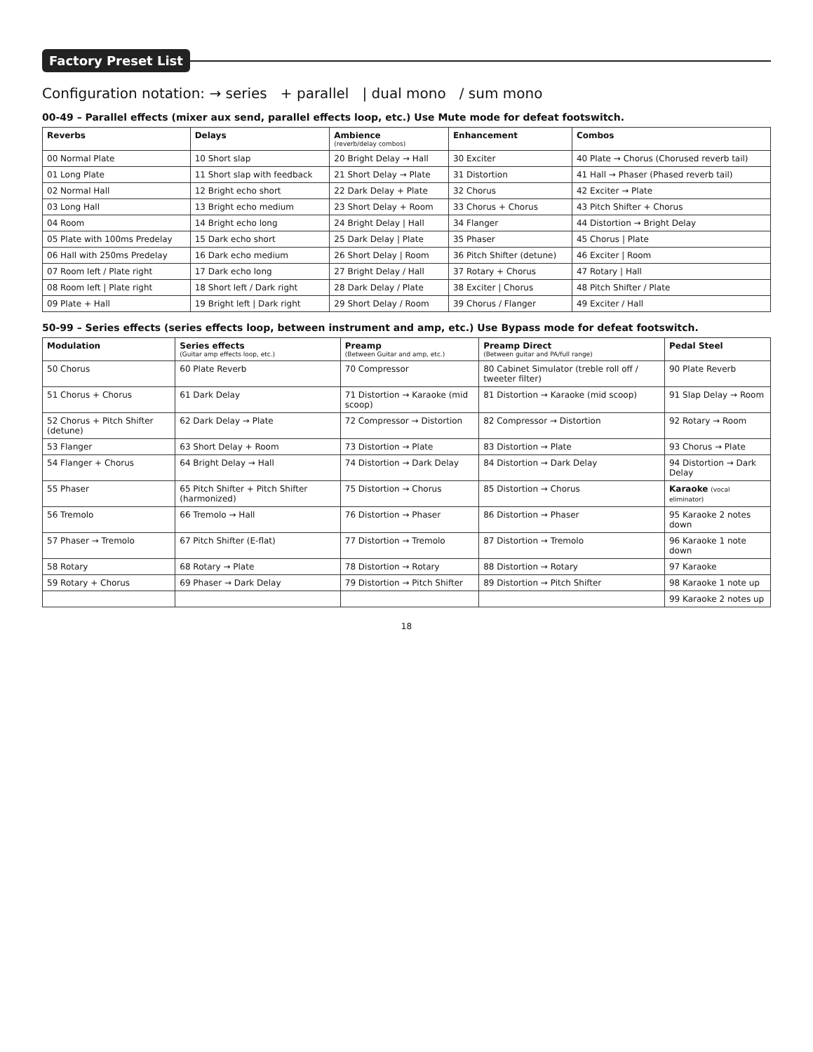Factory Preset List
Configuration notation: → series + parallel | dual mono / sum mono
00-49 – Parallel effects (mixer aux send, parallel effects loop, etc.) Use Mute mode for defeat footswitch.
| Reverbs | Delays | Ambience (reverb/delay combos) | Enhancement | Combos |
| --- | --- | --- | --- | --- |
| 00 Normal Plate | 10 Short slap | 20 Bright Delay → Hall | 30 Exciter | 40 Plate → Chorus (Chorused reverb tail) |
| 01 Long Plate | 11 Short slap with feedback | 21 Short Delay → Plate | 31 Distortion | 41 Hall → Phaser (Phased reverb tail) |
| 02 Normal Hall | 12 Bright echo short | 22 Dark Delay + Plate | 32 Chorus | 42 Exciter → Plate |
| 03 Long Hall | 13 Bright echo medium | 23 Short Delay + Room | 33 Chorus + Chorus | 43 Pitch Shifter + Chorus |
| 04 Room | 14 Bright echo long | 24 Bright Delay / Hall | 34 Flanger | 44 Distortion → Bright Delay |
| 05 Plate with 100ms Predelay | 15 Dark echo short | 25 Dark Delay / Plate | 35 Phaser | 45 Chorus / Plate |
| 06 Hall with 250ms Predelay | 16 Dark echo medium | 26 Short Delay / Room | 36 Pitch Shifter (detune) | 46 Exciter / Room |
| 07 Room left / Plate right | 17 Dark echo long | 27 Bright Delay / Hall | 37 Rotary + Chorus | 47 Rotary / Hall |
| 08 Room left / Plate right | 18 Short left / Dark right | 28 Dark Delay / Plate | 38 Exciter / Chorus | 48 Pitch Shifter / Plate |
| 09 Plate + Hall | 19 Bright left / Dark right | 29 Short Delay / Room | 39 Chorus / Flanger | 49 Exciter / Hall |
50-99 – Series effects (series effects loop, between instrument and amp, etc.) Use Bypass mode for defeat footswitch.
| Modulation | Series effects (Guitar amp effects loop, etc.) | Preamp (Between Guitar and amp, etc.) | Preamp Direct (Between guitar and PA/full range) | Pedal Steel |
| --- | --- | --- | --- | --- |
| 50 Chorus | 60 Plate Reverb | 70 Compressor | 80 Cabinet Simulator (treble roll off / tweeter filter) | 90 Plate Reverb |
| 51 Chorus + Chorus | 61 Dark Delay | 71 Distortion → Karaoke (mid scoop) | 81 Distortion → Karaoke (mid scoop) | 91 Slap Delay → Room |
| 52 Chorus + Pitch Shifter (detune) | 62 Dark Delay → Plate | 72 Compressor → Distortion | 82 Compressor → Distortion | 92 Rotary → Room |
| 53 Flanger | 63 Short Delay + Room | 73 Distortion → Plate | 83 Distortion → Plate | 93 Chorus → Plate |
| 54 Flanger + Chorus | 64 Bright Delay → Hall | 74 Distortion → Dark Delay | 84 Distortion → Dark Delay | 94 Distortion → Dark Delay |
| 55 Phaser | 65 Pitch Shifter + Pitch Shifter (harmonized) | 75 Distortion → Chorus | 85 Distortion → Chorus | Karaoke (vocal eliminator) |
| 56 Tremolo | 66 Tremolo → Hall | 76 Distortion → Phaser | 86 Distortion → Phaser | 95 Karaoke 2 notes down |
| 57 Phaser → Tremolo | 67 Pitch Shifter (E-flat) | 77 Distortion → Tremolo | 87 Distortion → Tremolo | 96 Karaoke 1 note down |
| 58 Rotary | 68 Rotary → Plate | 78 Distortion → Rotary | 88 Distortion → Rotary | 97 Karaoke |
| 59 Rotary + Chorus | 69 Phaser → Dark Delay | 79 Distortion → Pitch Shifter | 89 Distortion → Pitch Shifter | 98 Karaoke 1 note up |
| | | | | 99 Karaoke 2 notes up |
18